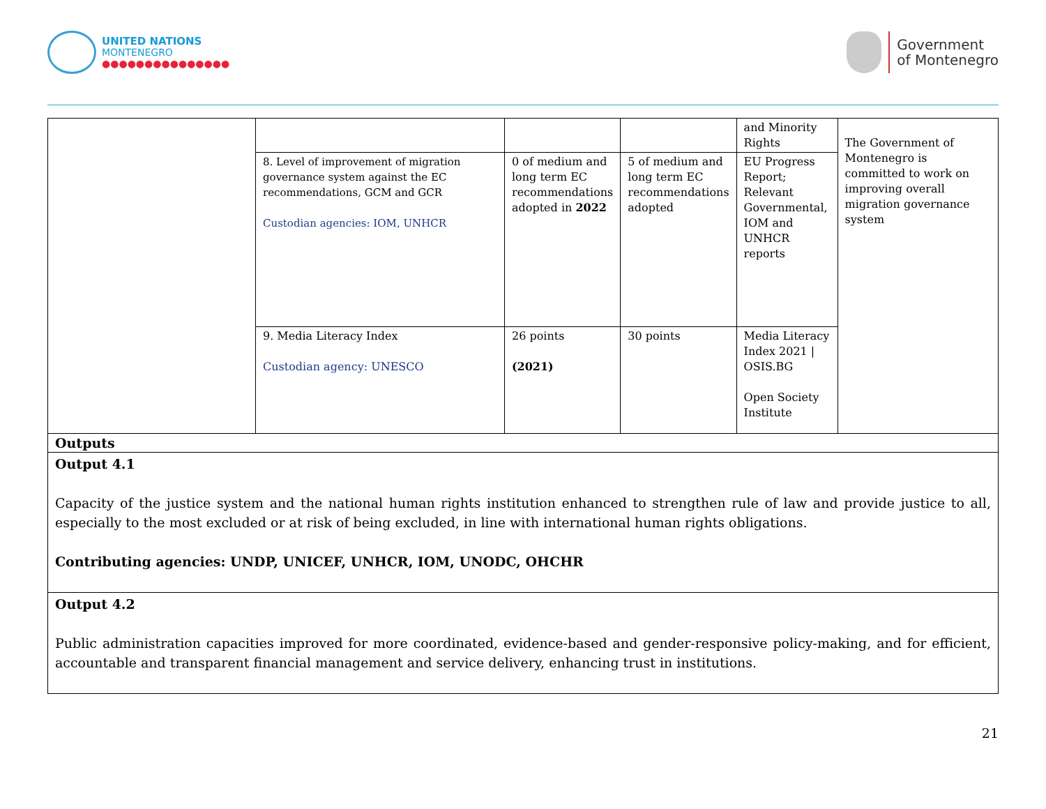UNITED NATIONS
MONTENEGRO
●●●●●●●●●●●●●●●
Government
of Montenegro
| | | | | and Minority Rights | The Government of Montenegro is committed to work on improving overall migration governance system |
| | 8. Level of improvement of migration governance system against the EC recommendations, GCM and GCR Custodian agencies: IOM, UNHCR | 0 of medium and long term EC recommendations adopted in 2022 | 5 of medium and long term EC recommendations adopted | EU Progress Report; Relevant Governmental, IOM and UNHCR reports | |
| | 9. Media Literacy Index Custodian agency: UNESCO | 26 points (2021) | 30 points | Media Literacy Index 2021 / OSIS.BG Open Society Institute | |
| Outputs | | | | | |
| Output 4.1 Capacity of the justice system and the national human rights institution enhanced to strengthen rule of law and provide justice to all, especially to the most excluded or at risk of being excluded, in line with international human rights obligations. Contributing agencies: UNDP, UNICEF, UNHCR, IOM, UNODC, OHCHR | | | | | |
| Output 4.2 Public administration capacities improved for more coordinated, evidence-based and gender-responsive policy-making, and for efficient, accountable and transparent financial management and service delivery, enhancing trust in institutions. | | | | | |
21